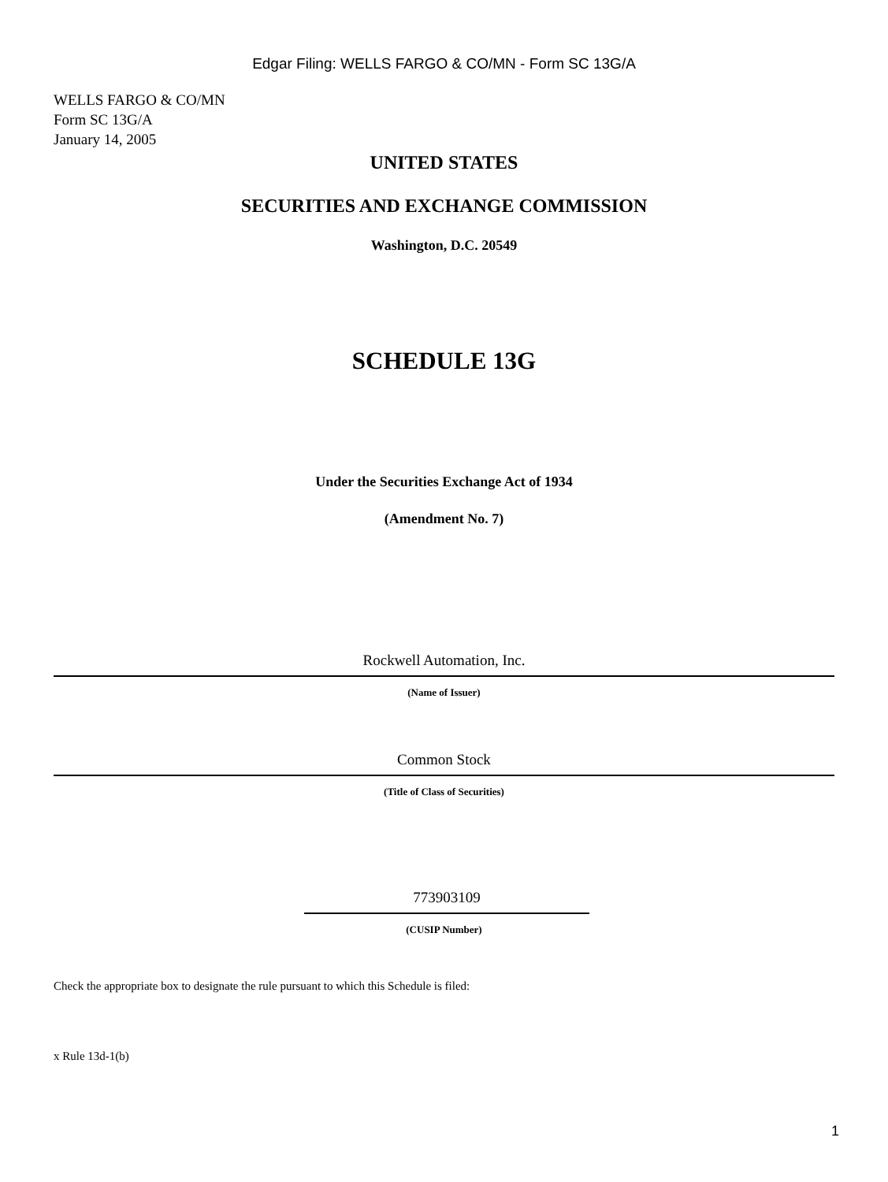Edgar Filing: WELLS FARGO & CO/MN - Form SC 13G/A
WELLS FARGO & CO/MN
Form SC 13G/A
January 14, 2005
UNITED STATES
SECURITIES AND EXCHANGE COMMISSION
Washington, D.C. 20549
SCHEDULE 13G
Under the Securities Exchange Act of 1934
(Amendment No. 7)
Rockwell Automation, Inc.
(Name of Issuer)
Common Stock
(Title of Class of Securities)
773903109
(CUSIP Number)
Check the appropriate box to designate the rule pursuant to which this Schedule is filed:
x Rule 13d-1(b)
1